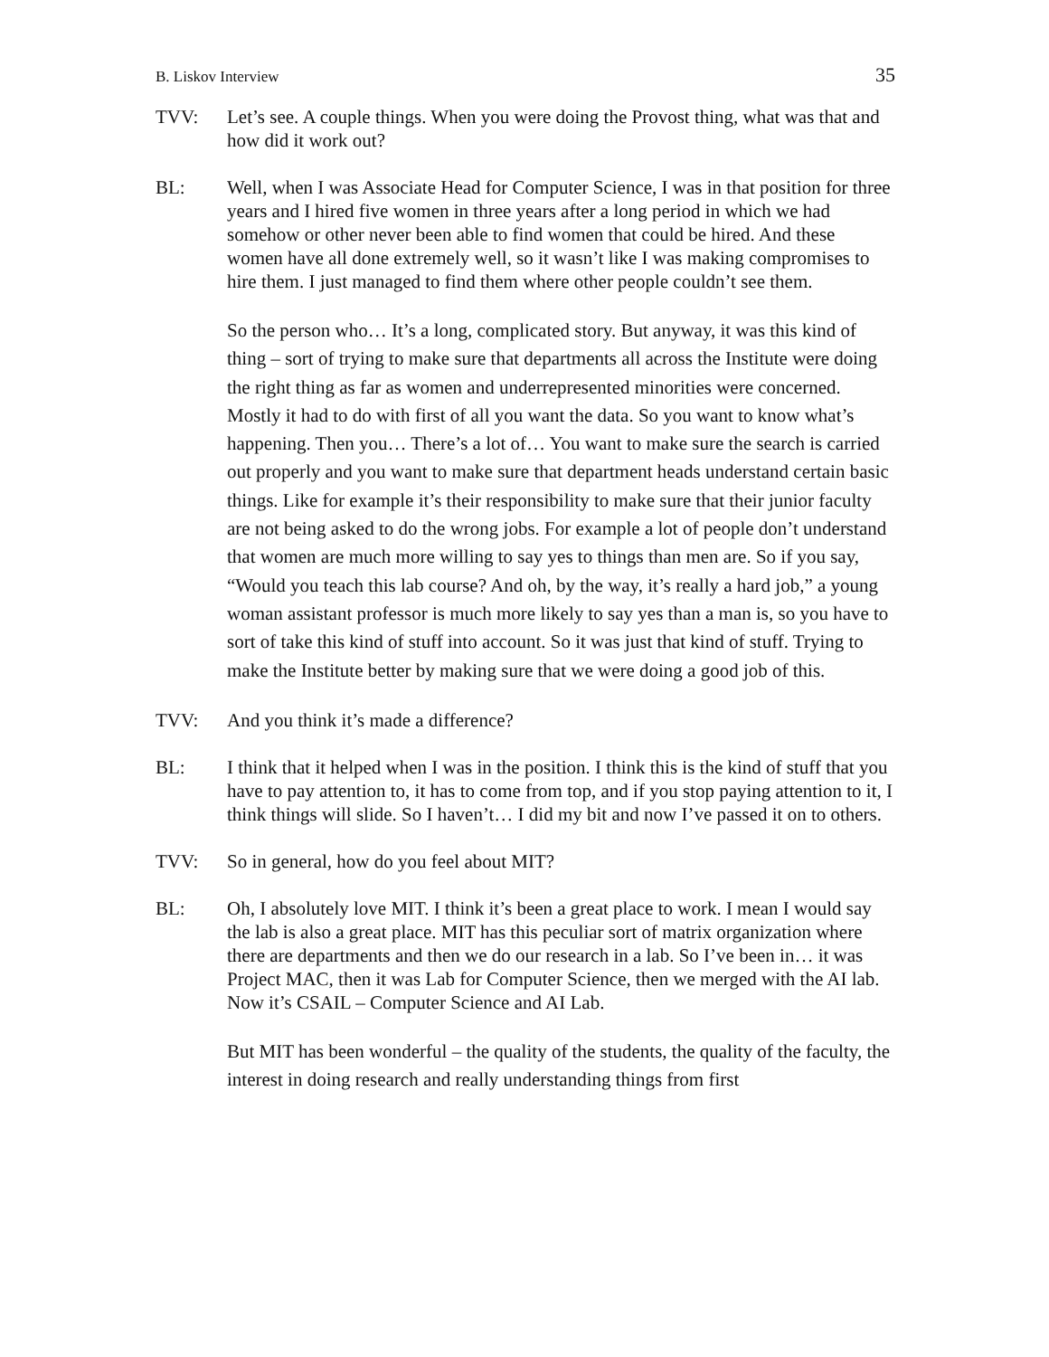B. Liskov Interview 35
TVV: Let’s see. A couple things. When you were doing the Provost thing, what was that and how did it work out?
BL: Well, when I was Associate Head for Computer Science, I was in that position for three years and I hired five women in three years after a long period in which we had somehow or other never been able to find women that could be hired. And these women have all done extremely well, so it wasn’t like I was making compromises to hire them. I just managed to find them where other people couldn’t see them.
So the person who… It’s a long, complicated story. But anyway, it was this kind of thing – sort of trying to make sure that departments all across the Institute were doing the right thing as far as women and underrepresented minorities were concerned. Mostly it had to do with first of all you want the data. So you want to know what’s happening. Then you… There’s a lot of… You want to make sure the search is carried out properly and you want to make sure that department heads understand certain basic things. Like for example it’s their responsibility to make sure that their junior faculty are not being asked to do the wrong jobs. For example a lot of people don’t understand that women are much more willing to say yes to things than men are. So if you say, “Would you teach this lab course? And oh, by the way, it’s really a hard job,” a young woman assistant professor is much more likely to say yes than a man is, so you have to sort of take this kind of stuff into account. So it was just that kind of stuff. Trying to make the Institute better by making sure that we were doing a good job of this.
TVV: And you think it’s made a difference?
BL: I think that it helped when I was in the position. I think this is the kind of stuff that you have to pay attention to, it has to come from top, and if you stop paying attention to it, I think things will slide. So I haven’t… I did my bit and now I’ve passed it on to others.
TVV: So in general, how do you feel about MIT?
BL: Oh, I absolutely love MIT. I think it’s been a great place to work. I mean I would say the lab is also a great place. MIT has this peculiar sort of matrix organization where there are departments and then we do our research in a lab. So I’ve been in… it was Project MAC, then it was Lab for Computer Science, then we merged with the AI lab. Now it’s CSAIL – Computer Science and AI Lab.
But MIT has been wonderful – the quality of the students, the quality of the faculty, the interest in doing research and really understanding things from first